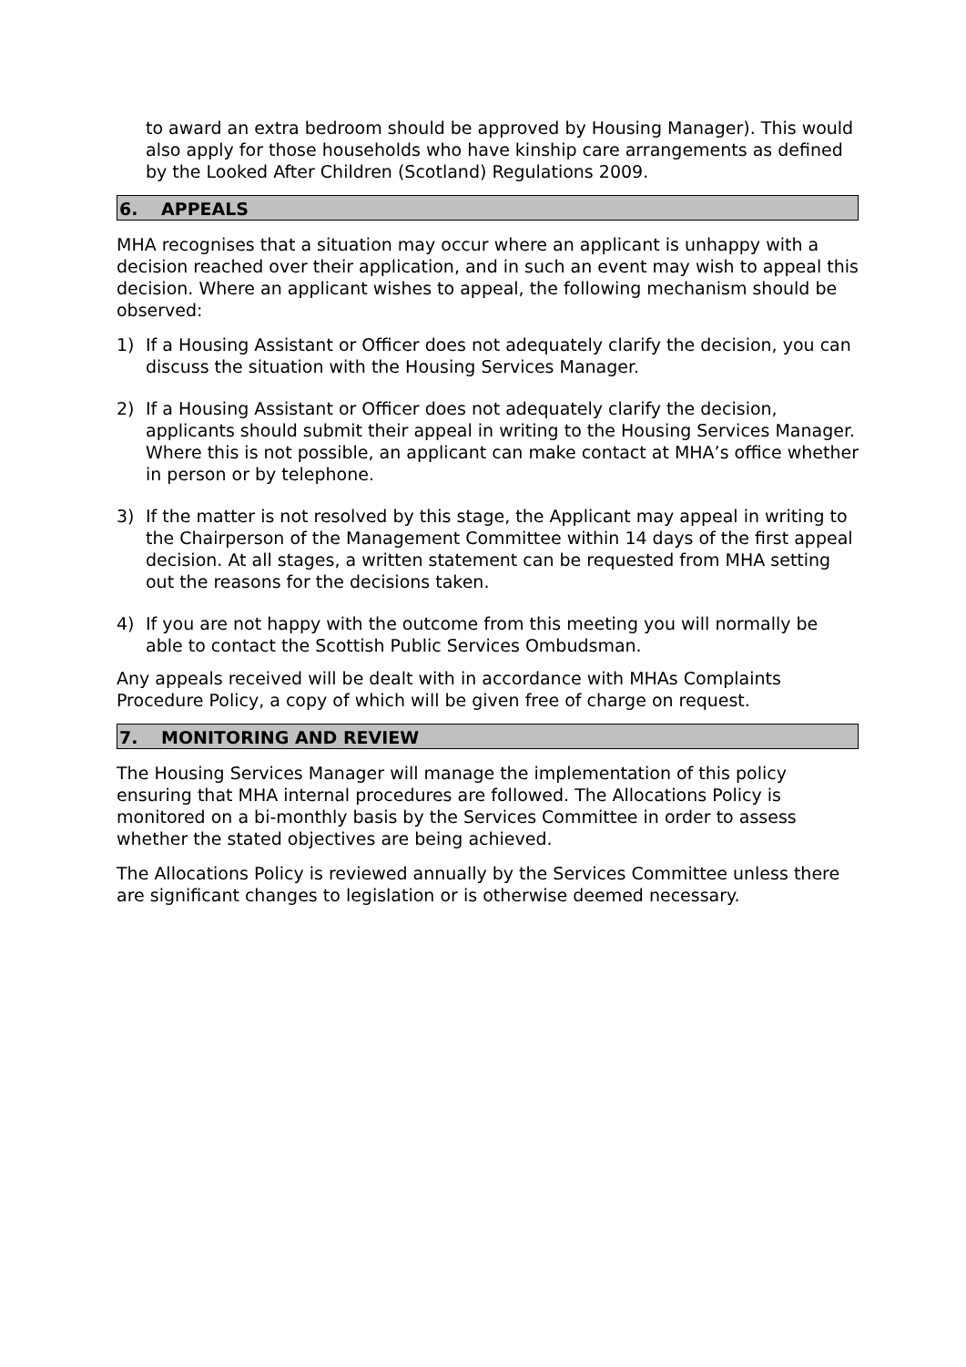to award an extra bedroom should be approved by Housing Manager). This would also apply for those households who have kinship care arrangements as defined by the Looked After Children (Scotland) Regulations 2009.
6. APPEALS
MHA recognises that a situation may occur where an applicant is unhappy with a decision reached over their application, and in such an event may wish to appeal this decision. Where an applicant wishes to appeal, the following mechanism should be observed:
1) If a Housing Assistant or Officer does not adequately clarify the decision, you can discuss the situation with the Housing Services Manager.
2) If a Housing Assistant or Officer does not adequately clarify the decision, applicants should submit their appeal in writing to the Housing Services Manager. Where this is not possible, an applicant can make contact at MHA’s office whether in person or by telephone.
3) If the matter is not resolved by this stage, the Applicant may appeal in writing to the Chairperson of the Management Committee within 14 days of the first appeal decision. At all stages, a written statement can be requested from MHA setting out the reasons for the decisions taken.
4) If you are not happy with the outcome from this meeting you will normally be able to contact the Scottish Public Services Ombudsman.
Any appeals received will be dealt with in accordance with MHAs Complaints Procedure Policy, a copy of which will be given free of charge on request.
7. MONITORING AND REVIEW
The Housing Services Manager will manage the implementation of this policy ensuring that MHA internal procedures are followed. The Allocations Policy is monitored on a bi-monthly basis by the Services Committee in order to assess whether the stated objectives are being achieved.
The Allocations Policy is reviewed annually by the Services Committee unless there are significant changes to legislation or is otherwise deemed necessary.